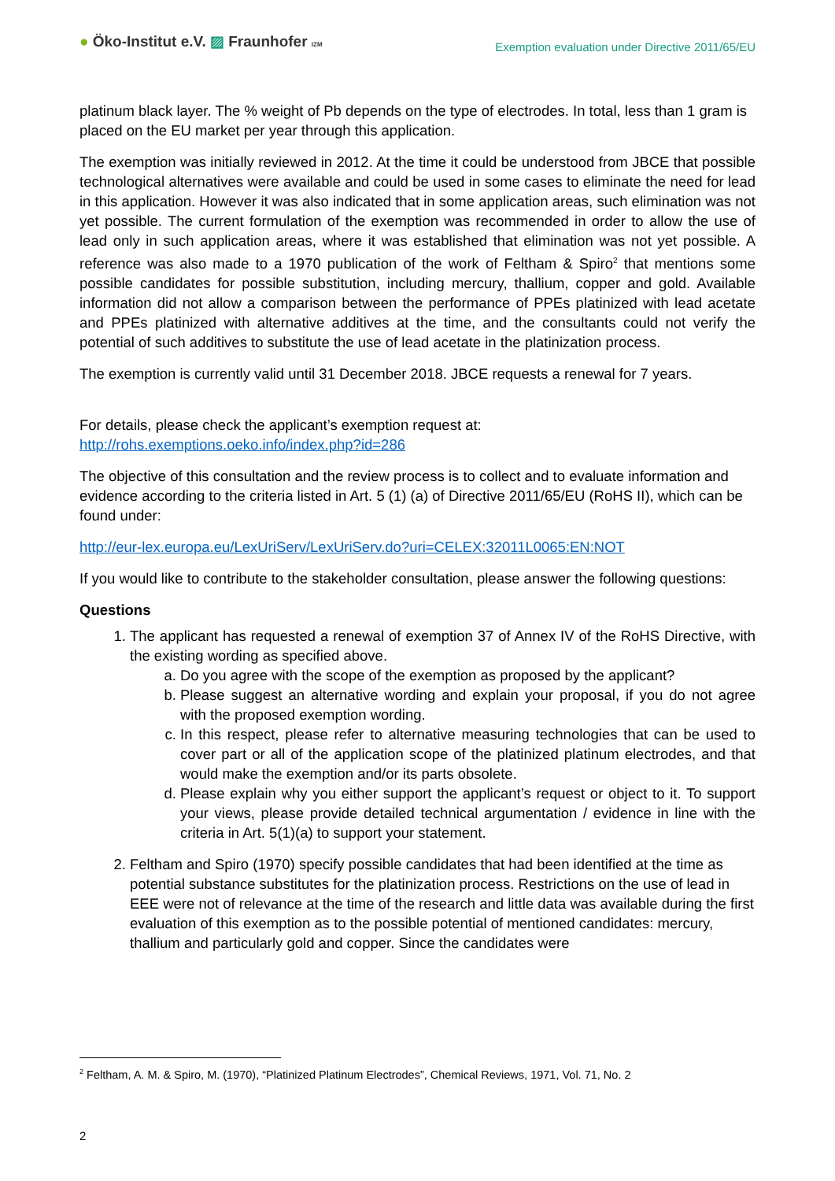● Öko-Institut e.V. ▨ Fraunhofer IZM
Exemption evaluation under Directive 2011/65/EU
platinum black layer. The % weight of Pb depends on the type of electrodes. In total, less than 1 gram is placed on the EU market per year through this application.
The exemption was initially reviewed in 2012. At the time it could be understood from JBCE that possible technological alternatives were available and could be used in some cases to eliminate the need for lead in this application. However it was also indicated that in some application areas, such elimination was not yet possible. The current formulation of the exemption was recommended in order to allow the use of lead only in such application areas, where it was established that elimination was not yet possible. A reference was also made to a 1970 publication of the work of Feltham & Spiro<sup>2</sup> that mentions some possible candidates for possible substitution, including mercury, thallium, copper and gold. Available information did not allow a comparison between the performance of PPEs platinized with lead acetate and PPEs platinized with alternative additives at the time, and the consultants could not verify the potential of such additives to substitute the use of lead acetate in the platinization process.
The exemption is currently valid until 31 December 2018. JBCE requests a renewal for 7 years.
For details, please check the applicant’s exemption request at:
http://rohs.exemptions.oeko.info/index.php?id=286
The objective of this consultation and the review process is to collect and to evaluate information and evidence according to the criteria listed in Art. 5 (1) (a) of Directive 2011/65/EU (RoHS II), which can be found under:
http://eur-lex.europa.eu/LexUriServ/LexUriServ.do?uri=CELEX:32011L0065:EN:NOT
If you would like to contribute to the stakeholder consultation, please answer the following questions:
Questions
1. The applicant has requested a renewal of exemption 37 of Annex IV of the RoHS Directive, with the existing wording as specified above.
a. Do you agree with the scope of the exemption as proposed by the applicant?
b. Please suggest an alternative wording and explain your proposal, if you do not agree with the proposed exemption wording.
c. In this respect, please refer to alternative measuring technologies that can be used to cover part or all of the application scope of the platinized platinum electrodes, and that would make the exemption and/or its parts obsolete.
d. Please explain why you either support the applicant’s request or object to it. To support your views, please provide detailed technical argumentation / evidence in line with the criteria in Art. 5(1)(a) to support your statement.
2. Feltham and Spiro (1970) specify possible candidates that had been identified at the time as potential substance substitutes for the platinization process. Restrictions on the use of lead in EEE were not of relevance at the time of the research and little data was available during the first evaluation of this exemption as to the possible potential of mentioned candidates: mercury, thallium and particularly gold and copper. Since the candidates were
<sup>2</sup> Feltham, A. M. & Spiro, M. (1970), “Platinized Platinum Electrodes”, Chemical Reviews, 1971, Vol. 71, No. 2
2